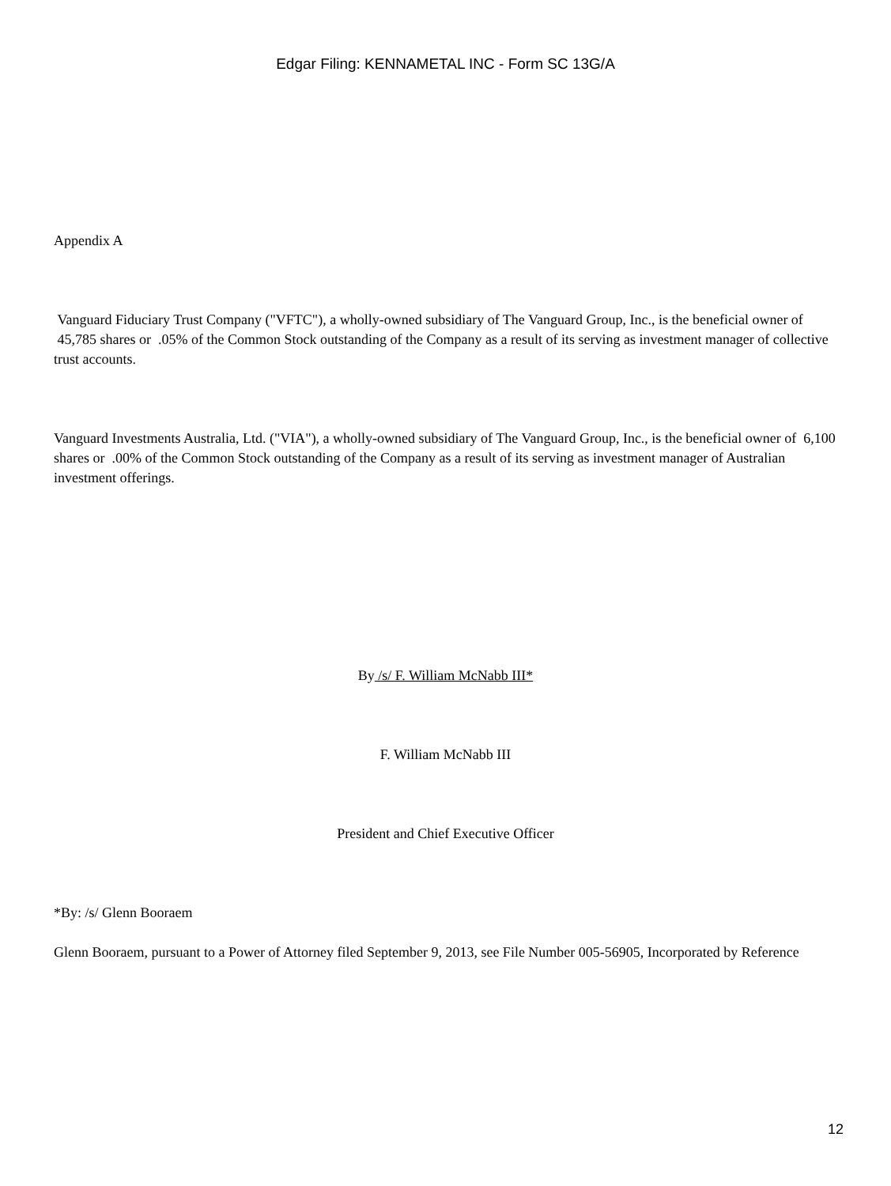Edgar Filing: KENNAMETAL INC - Form SC 13G/A
Appendix A
Vanguard Fiduciary Trust Company ("VFTC"), a wholly-owned subsidiary of The Vanguard Group, Inc., is the beneficial owner of 45,785 shares or .05% of the Common Stock outstanding of the Company as a result of its serving as investment manager of collective trust accounts.
Vanguard Investments Australia, Ltd. ("VIA"), a wholly-owned subsidiary of The Vanguard Group, Inc., is the beneficial owner of 6,100 shares or .00% of the Common Stock outstanding of the Company as a result of its serving as investment manager of Australian investment offerings.
By /s/ F. William McNabb III*
F. William McNabb III
President and Chief Executive Officer
*By: /s/ Glenn Booraem
Glenn Booraem, pursuant to a Power of Attorney filed September 9, 2013, see File Number 005-56905, Incorporated by Reference
12